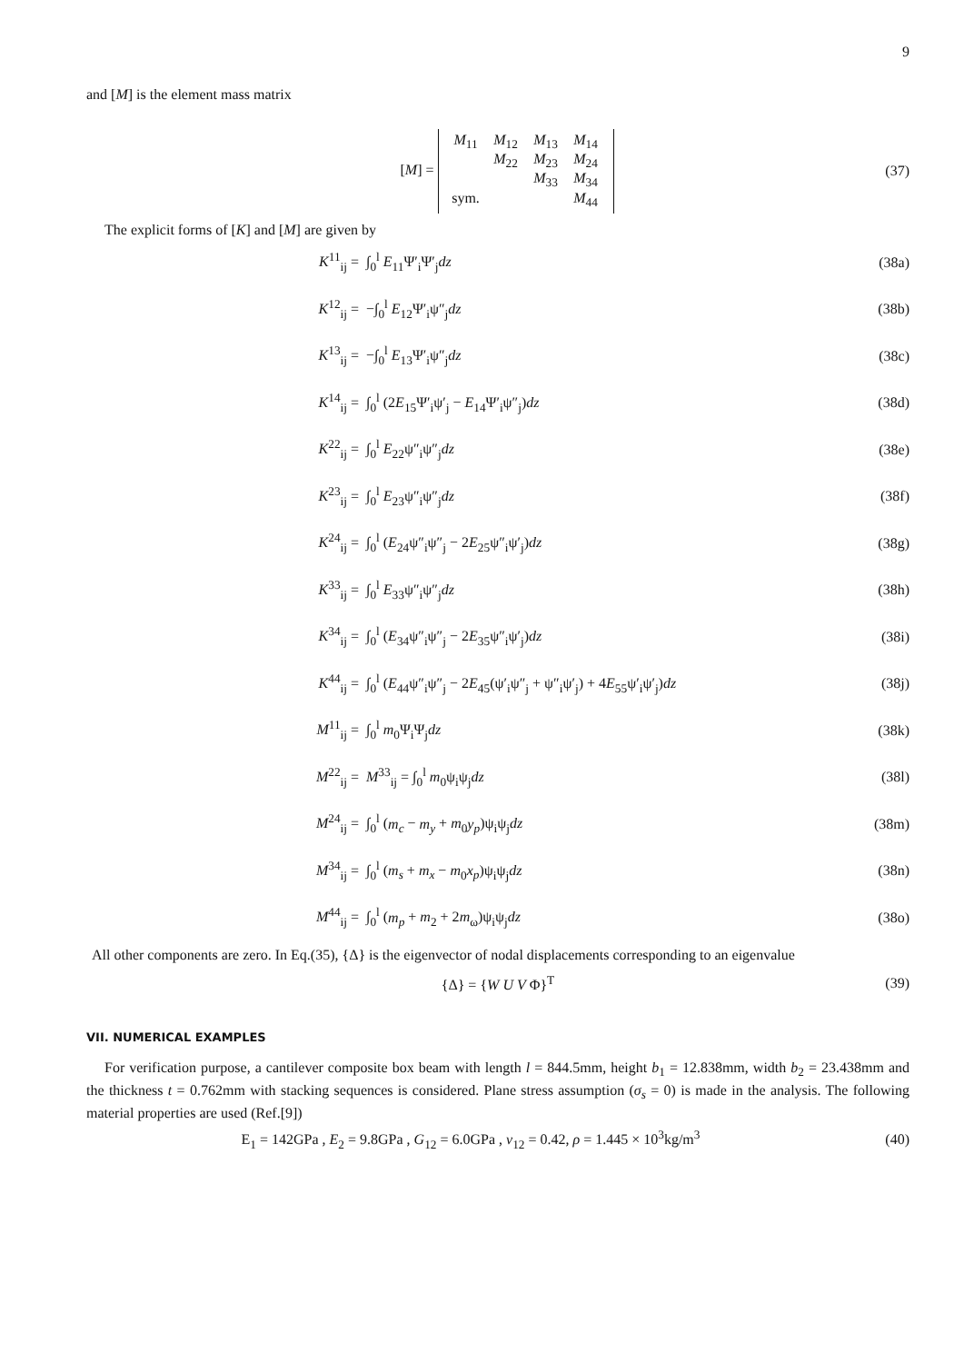9
and [M] is the element mass matrix
[M] = M<sub>11</sub> M<sub>12</sub> M<sub>13</sub> M<sub>14</sub> M<sub>22</sub> M<sub>23</sub> M<sub>24</sub> M<sub>33</sub> M<sub>34</sub> sym. M<sub>44</sub>
(37)
The explicit forms of [K] and [M] are given by
K<sup>11</sup><sub>ij</sub> = ∫<sub>0</sub><sup>l</sup> E<sub>11</sub>Ψ′<sub>i</sub>Ψ′<sub>j</sub>dz (38a)
K<sup>12</sup><sub>ij</sub> = −∫<sub>0</sub><sup>l</sup> E<sub>12</sub>Ψ′<sub>i</sub>ψ″<sub>j</sub>dz (38b)
K<sup>13</sup><sub>ij</sub> = −∫<sub>0</sub><sup>l</sup> E<sub>13</sub>Ψ′<sub>i</sub>ψ″<sub>j</sub>dz (38c)
K<sup>14</sup><sub>ij</sub> = ∫<sub>0</sub><sup>l</sup> (2E<sub>15</sub>Ψ′<sub>i</sub>ψ′<sub>j</sub> − E<sub>14</sub>Ψ′<sub>i</sub>ψ″<sub>j</sub>)dz (38d)
K<sup>22</sup><sub>ij</sub> = ∫<sub>0</sub><sup>l</sup> E<sub>22</sub>ψ″<sub>i</sub>ψ″<sub>j</sub>dz (38e)
K<sup>23</sup><sub>ij</sub> = ∫<sub>0</sub><sup>l</sup> E<sub>23</sub>ψ″<sub>i</sub>ψ″<sub>j</sub>dz (38f)
K<sup>24</sup><sub>ij</sub> = ∫<sub>0</sub><sup>l</sup> (E<sub>24</sub>ψ″<sub>i</sub>ψ″<sub>j</sub> − 2E<sub>25</sub>ψ″<sub>i</sub>ψ′<sub>j</sub>)dz (38g)
K<sup>33</sup><sub>ij</sub> = ∫<sub>0</sub><sup>l</sup> E<sub>33</sub>ψ″<sub>i</sub>ψ″<sub>j</sub>dz (38h)
K<sup>34</sup><sub>ij</sub> = ∫<sub>0</sub><sup>l</sup> (E<sub>34</sub>ψ″<sub>i</sub>ψ″<sub>j</sub> − 2E<sub>35</sub>ψ″<sub>i</sub>ψ′<sub>j</sub>)dz (38i)
K<sup>44</sup><sub>ij</sub> =
∫<sub>0</sub><sup>l</sup> (E<sub>44</sub>ψ″<sub>i</sub>ψ″<sub>j</sub> − 2E<sub>45</sub>(ψ′<sub>i</sub>ψ″<sub>j</sub> + ψ″<sub>i</sub>ψ′<sub>j</sub>) + 4E<sub>55</sub>ψ′<sub>i</sub>ψ′<sub>j</sub>)dz
(38j)
M<sup>11</sup><sub>ij</sub> = ∫<sub>0</sub><sup>l</sup> m<sub>0</sub>Ψ<sub>i</sub>Ψ<sub>j</sub>dz (38k)
M<sup>22</sup><sub>ij</sub> = M<sup>33</sup><sub>ij</sub> = ∫<sub>0</sub><sup>l</sup> m<sub>0</sub>ψ<sub>i</sub>ψ<sub>j</sub>dz (38l)
M<sup>24</sup><sub>ij</sub> = ∫<sub>0</sub><sup>l</sup> (m<sub>c</sub> − m<sub>y</sub> + m<sub>0</sub>y<sub>p</sub>)ψ<sub>i</sub>ψ<sub>j</sub>dz (38m)
M<sup>34</sup><sub>ij</sub> = ∫<sub>0</sub><sup>l</sup> (m<sub>s</sub> + m<sub>x</sub> − m<sub>0</sub>x<sub>p</sub>)ψ<sub>i</sub>ψ<sub>j</sub>dz (38n)
M<sup>44</sup><sub>ij</sub> = ∫<sub>0</sub><sup>l</sup> (m<sub>p</sub> + m<sub>2</sub> + 2m<sub>ω</sub>)ψ<sub>i</sub>ψ<sub>j</sub>dz (38o)
All other components are zero. In Eq.(35), {Δ} is the eigenvector of nodal displacements corresponding to an eigenvalue
{Δ} = {W U V Φ}<sup>T</sup> (39)
VII. NUMERICAL EXAMPLES
For verification purpose, a cantilever composite box beam with length l = 844.5mm, height b<sub>1</sub> = 12.838mm, width b<sub>2</sub> = 23.438mm and the thickness t = 0.762mm with stacking sequences is considered. Plane stress assumption (σ<sub>s</sub> = 0) is made in the analysis. The following material properties are used (Ref.[9])
E<sub>1</sub> = 142GPa , E<sub>2</sub> = 9.8GPa , G<sub>12</sub> = 6.0GPa , ν<sub>12</sub> = 0.42, ρ = 1.445 × 10<sup>3</sup>kg/m<sup>3</sup>
(40)